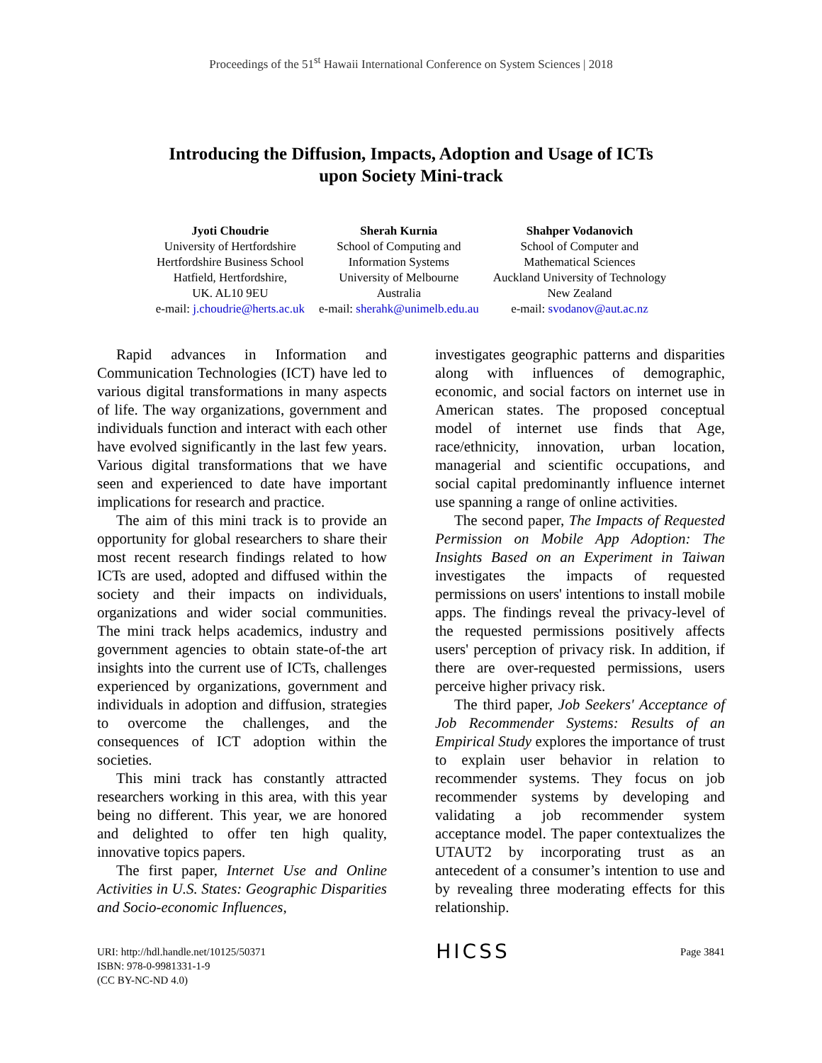Proceedings of the 51<sup>st</sup> Hawaii International Conference on System Sciences | 2018
Introducing the Diffusion, Impacts, Adoption and Usage of ICTs
upon Society Mini-track
Jyoti Choudrie
University of Hertfordshire
Hertfordshire Business School
Hatfield, Hertfordshire,
UK. AL10 9EU
e-mail: j.choudrie@herts.ac.uk
Sherah Kurnia
School of Computing and
Information Systems
University of Melbourne
Australia
e-mail: sherahk@unimelb.edu.au
Shahper Vodanovich
School of Computer and
Mathematical Sciences
Auckland University of Technology
New Zealand
e-mail: svodanov@aut.ac.nz
Rapid advances in Information and Communication Technologies (ICT) have led to various digital transformations in many aspects of life. The way organizations, government and individuals function and interact with each other have evolved significantly in the last few years. Various digital transformations that we have seen and experienced to date have important implications for research and practice.
The aim of this mini track is to provide an opportunity for global researchers to share their most recent research findings related to how ICTs are used, adopted and diffused within the society and their impacts on individuals, organizations and wider social communities. The mini track helps academics, industry and government agencies to obtain state-of-the art insights into the current use of ICTs, challenges experienced by organizations, government and individuals in adoption and diffusion, strategies to overcome the challenges, and the consequences of ICT adoption within the societies.
This mini track has constantly attracted researchers working in this area, with this year being no different. This year, we are honored and delighted to offer ten high quality, innovative topics papers.
The first paper, Internet Use and Online Activities in U.S. States: Geographic Disparities and Socio-economic Influences,
investigates geographic patterns and disparities along with influences of demographic, economic, and social factors on internet use in American states. The proposed conceptual model of internet use finds that Age, race/ethnicity, innovation, urban location, managerial and scientific occupations, and social capital predominantly influence internet use spanning a range of online activities.
The second paper, The Impacts of Requested Permission on Mobile App Adoption: The Insights Based on an Experiment in Taiwan investigates the impacts of requested permissions on users' intentions to install mobile apps. The findings reveal the privacy-level of the requested permissions positively affects users' perception of privacy risk. In addition, if there are over-requested permissions, users perceive higher privacy risk.
The third paper, Job Seekers' Acceptance of Job Recommender Systems: Results of an Empirical Study explores the importance of trust to explain user behavior in relation to recommender systems. They focus on job recommender systems by developing and validating a job recommender system acceptance model. The paper contextualizes the UTAUT2 by incorporating trust as an antecedent of a consumer’s intention to use and by revealing three moderating effects for this relationship.
URI: http://hdl.handle.net/10125/50371
ISBN: 978-0-9981331-1-9
(CC BY-NC-ND 4.0)
HICSS
Page 3841